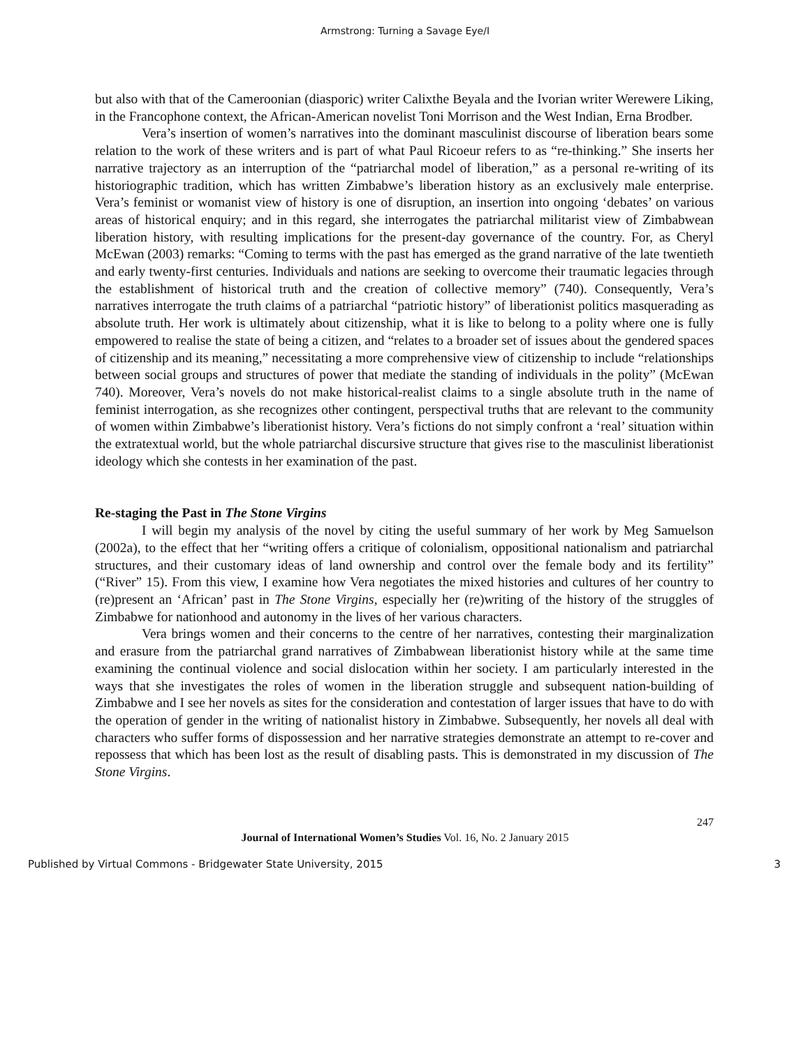Armstrong: Turning a Savage Eye/I
but also with that of the Cameroonian (diasporic) writer Calixthe Beyala and the Ivorian writer Werewere Liking, in the Francophone context, the African-American novelist Toni Morrison and the West Indian, Erna Brodber.
Vera’s insertion of women’s narratives into the dominant masculinist discourse of liberation bears some relation to the work of these writers and is part of what Paul Ricoeur refers to as “re-thinking.” She inserts her narrative trajectory as an interruption of the “patriarchal model of liberation,” as a personal re-writing of its historiographic tradition, which has written Zimbabwe’s liberation history as an exclusively male enterprise. Vera’s feminist or womanist view of history is one of disruption, an insertion into ongoing ‘debates’ on various areas of historical enquiry; and in this regard, she interrogates the patriarchal militarist view of Zimbabwean liberation history, with resulting implications for the present-day governance of the country. For, as Cheryl McEwan (2003) remarks: “Coming to terms with the past has emerged as the grand narrative of the late twentieth and early twenty-first centuries. Individuals and nations are seeking to overcome their traumatic legacies through the establishment of historical truth and the creation of collective memory” (740). Consequently, Vera’s narratives interrogate the truth claims of a patriarchal “patriotic history” of liberationist politics masquerading as absolute truth. Her work is ultimately about citizenship, what it is like to belong to a polity where one is fully empowered to realise the state of being a citizen, and “relates to a broader set of issues about the gendered spaces of citizenship and its meaning,” necessitating a more comprehensive view of citizenship to include “relationships between social groups and structures of power that mediate the standing of individuals in the polity” (McEwan 740). Moreover, Vera’s novels do not make historical-realist claims to a single absolute truth in the name of feminist interrogation, as she recognizes other contingent, perspectival truths that are relevant to the community of women within Zimbabwe’s liberationist history. Vera’s fictions do not simply confront a ‘real’ situation within the extratextual world, but the whole patriarchal discursive structure that gives rise to the masculinist liberationist ideology which she contests in her examination of the past.
Re-staging the Past in The Stone Virgins
I will begin my analysis of the novel by citing the useful summary of her work by Meg Samuelson (2002a), to the effect that her “writing offers a critique of colonialism, oppositional nationalism and patriarchal structures, and their customary ideas of land ownership and control over the female body and its fertility” (“River” 15). From this view, I examine how Vera negotiates the mixed histories and cultures of her country to (re)present an ‘African’ past in The Stone Virgins, especially her (re)writing of the history of the struggles of Zimbabwe for nationhood and autonomy in the lives of her various characters.
Vera brings women and their concerns to the centre of her narratives, contesting their marginalization and erasure from the patriarchal grand narratives of Zimbabwean liberationist history while at the same time examining the continual violence and social dislocation within her society. I am particularly interested in the ways that she investigates the roles of women in the liberation struggle and subsequent nation-building of Zimbabwe and I see her novels as sites for the consideration and contestation of larger issues that have to do with the operation of gender in the writing of nationalist history in Zimbabwe. Subsequently, her novels all deal with characters who suffer forms of dispossession and her narrative strategies demonstrate an attempt to re-cover and repossess that which has been lost as the result of disabling pasts. This is demonstrated in my discussion of The Stone Virgins.
247
Journal of International Women’s Studies Vol. 16, No. 2 January 2015
Published by Virtual Commons - Bridgewater State University, 2015 3